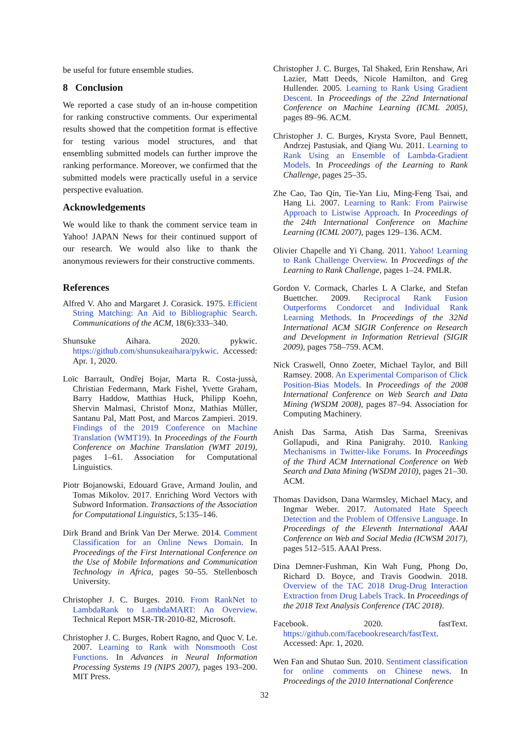be useful for future ensemble studies.
8 Conclusion
We reported a case study of an in-house competition for ranking constructive comments. Our experimental results showed that the competition format is effective for testing various model structures, and that ensembling submitted models can further improve the ranking performance. Moreover, we confirmed that the submitted models were practically useful in a service perspective evaluation.
Acknowledgements
We would like to thank the comment service team in Yahoo! JAPAN News for their continued support of our research. We would also like to thank the anonymous reviewers for their constructive comments.
References
Alfred V. Aho and Margaret J. Corasick. 1975. Efficient String Matching: An Aid to Bibliographic Search. Communications of the ACM, 18(6):333–340.
Shunsuke Aihara. 2020. pykwic. https://github.com/shunsukeaihara/pykwic. Accessed: Apr. 1, 2020.
Loïc Barrault, Ondřej Bojar, Marta R. Costa-jussà, Christian Federmann, Mark Fishel, Yvette Graham, Barry Haddow, Matthias Huck, Philipp Koehn, Shervin Malmasi, Christof Monz, Mathias Müller, Santanu Pal, Matt Post, and Marcos Zampieri. 2019. Findings of the 2019 Conference on Machine Translation (WMT19). In Proceedings of the Fourth Conference on Machine Translation (WMT 2019), pages 1–61. Association for Computational Linguistics.
Piotr Bojanowski, Edouard Grave, Armand Joulin, and Tomas Mikolov. 2017. Enriching Word Vectors with Subword Information. Transactions of the Association for Computational Linguistics, 5:135–146.
Dirk Brand and Brink Van Der Merwe. 2014. Comment Classification for an Online News Domain. In Proceedings of the First International Conference on the Use of Mobile Informations and Communication Technology in Africa, pages 50–55. Stellenbosch University.
Christopher J. C. Burges. 2010. From RankNet to LambdaRank to LambdaMART: An Overview. Technical Report MSR-TR-2010-82, Microsoft.
Christopher J. C. Burges, Robert Ragno, and Quoc V. Le. 2007. Learning to Rank with Nonsmooth Cost Functions. In Advances in Neural Information Processing Systems 19 (NIPS 2007), pages 193–200. MIT Press.
Christopher J. C. Burges, Tal Shaked, Erin Renshaw, Ari Lazier, Matt Deeds, Nicole Hamilton, and Greg Hullender. 2005. Learning to Rank Using Gradient Descent. In Proceedings of the 22nd International Conference on Machine Learning (ICML 2005), pages 89–96. ACM.
Christopher J. C. Burges, Krysta Svore, Paul Bennett, Andrzej Pastusiak, and Qiang Wu. 2011. Learning to Rank Using an Ensemble of Lambda-Gradient Models. In Proceedings of the Learning to Rank Challenge, pages 25–35.
Zhe Cao, Tao Qin, Tie-Yan Liu, Ming-Feng Tsai, and Hang Li. 2007. Learning to Rank: From Pairwise Approach to Listwise Approach. In Proceedings of the 24th International Conference on Machine Learning (ICML 2007), pages 129–136. ACM.
Olivier Chapelle and Yi Chang. 2011. Yahoo! Learning to Rank Challenge Overview. In Proceedings of the Learning to Rank Challenge, pages 1–24. PMLR.
Gordon V. Cormack, Charles L A Clarke, and Stefan Buettcher. 2009. Reciprocal Rank Fusion Outperforms Condorcet and Individual Rank Learning Methods. In Proceedings of the 32Nd International ACM SIGIR Conference on Research and Development in Information Retrieval (SIGIR 2009), pages 758–759. ACM.
Nick Craswell, Onno Zoeter, Michael Taylor, and Bill Ramsey. 2008. An Experimental Comparison of Click Position-Bias Models. In Proceedings of the 2008 International Conference on Web Search and Data Mining (WSDM 2008), pages 87–94. Association for Computing Machinery.
Anish Das Sarma, Atish Das Sarma, Sreenivas Gollapudi, and Rina Panigrahy. 2010. Ranking Mechanisms in Twitter-like Forums. In Proceedings of the Third ACM International Conference on Web Search and Data Mining (WSDM 2010), pages 21–30. ACM.
Thomas Davidson, Dana Warmsley, Michael Macy, and Ingmar Weber. 2017. Automated Hate Speech Detection and the Problem of Offensive Language. In Proceedings of the Eleventh International AAAI Conference on Web and Social Media (ICWSM 2017), pages 512–515. AAAI Press.
Dina Demner-Fushman, Kin Wah Fung, Phong Do, Richard D. Boyce, and Travis Goodwin. 2018. Overview of the TAC 2018 Drug-Drug Interaction Extraction from Drug Labels Track. In Proceedings of the 2018 Text Analysis Conference (TAC 2018).
Facebook. 2020. fastText. https://github.com/facebookresearch/fastText. Accessed: Apr. 1, 2020.
Wen Fan and Shutao Sun. 2010. Sentiment classification for online comments on Chinese news. In Proceedings of the 2010 International Conference
32